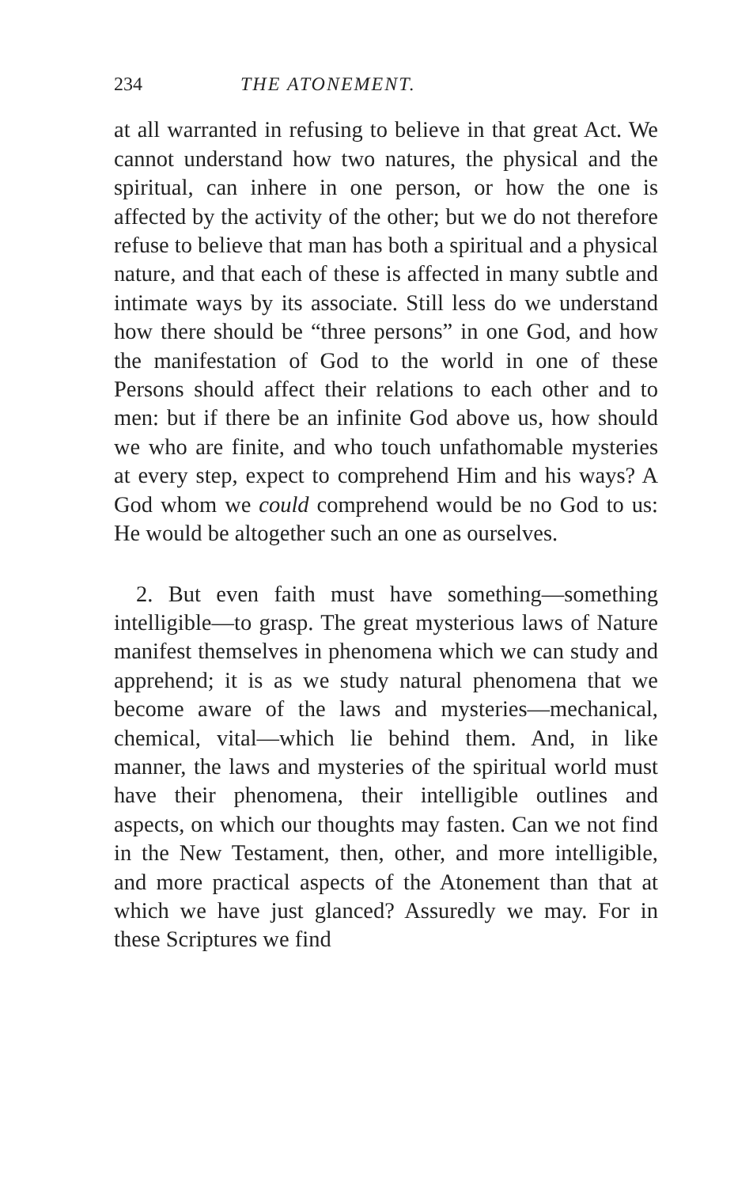234 THE ATONEMENT.
at all warranted in refusing to believe in that great Act. We cannot understand how two natures, the physical and the spiritual, can inhere in one person, or how the one is affected by the activity of the other; but we do not therefore refuse to believe that man has both a spiritual and a physical nature, and that each of these is affected in many subtle and intimate ways by its associate. Still less do we understand how there should be “three persons” in one God, and how the manifestation of God to the world in one of these Persons should affect their relations to each other and to men: but if there be an infinite God above us, how should we who are finite, and who touch unfathomable mysteries at every step, expect to comprehend Him and his ways? A God whom we could comprehend would be no God to us: He would be altogether such an one as ourselves.
2. But even faith must have something—something intelligible—to grasp. The great mysterious laws of Nature manifest themselves in phenomena which we can study and apprehend; it is as we study natural phenomena that we become aware of the laws and mysteries—mechanical, chemical, vital—which lie behind them. And, in like manner, the laws and mysteries of the spiritual world must have their phenomena, their intelligible outlines and aspects, on which our thoughts may fasten. Can we not find in the New Testament, then, other, and more intelligible, and more practical aspects of the Atonement than that at which we have just glanced? Assuredly we may. For in these Scriptures we find